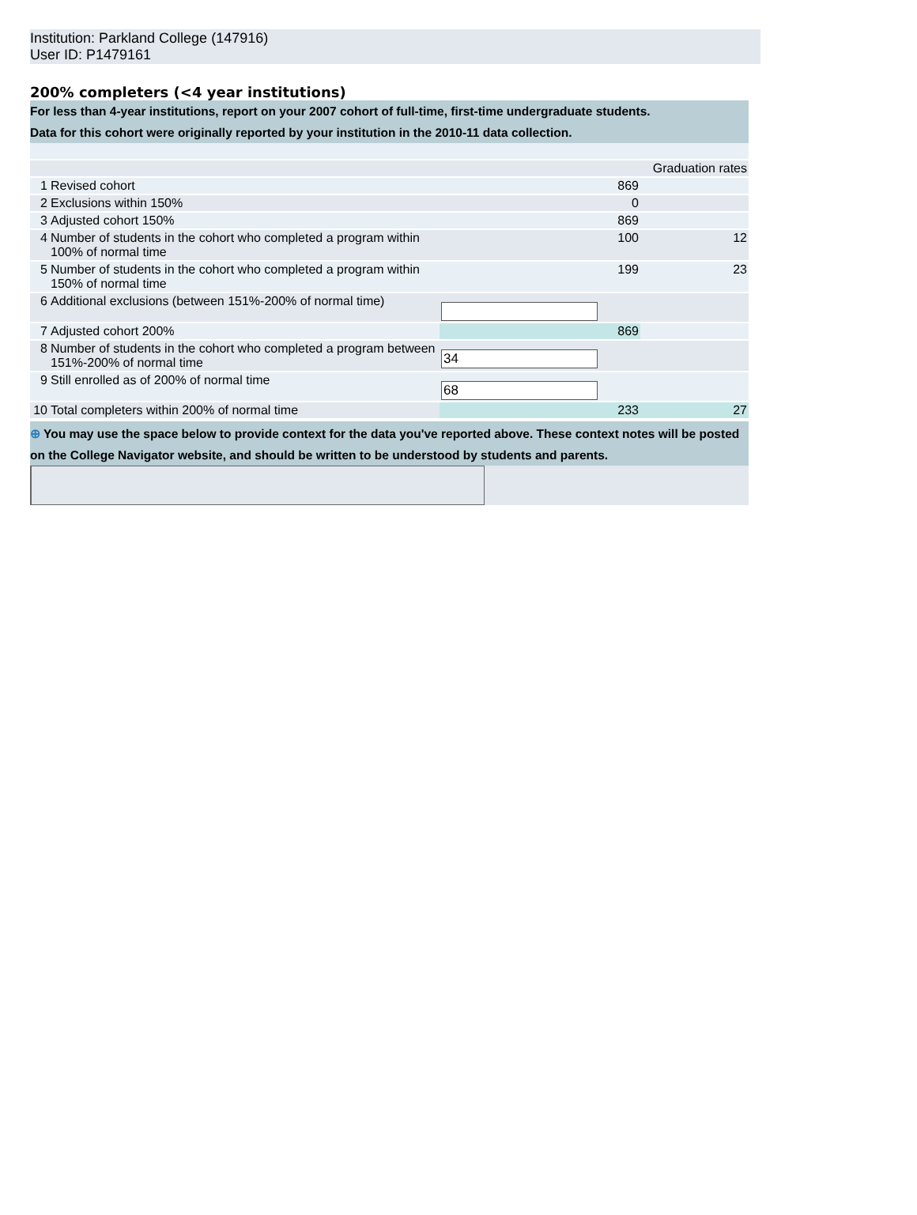Institution: Parkland College (147916)
User ID: P1479161
200% completers (<4 year institutions)
For less than 4-year institutions, report on your 2007 cohort of full-time, first-time undergraduate students.
Data for this cohort were originally reported by your institution in the 2010-11 data collection.
| | | | Graduation rates |
| 1 | Revised cohort | 869 | |
| 2 | Exclusions within 150% | 0 | |
| 3 | Adjusted cohort 150% | 869 | |
| 4 | Number of students in the cohort who completed a program within 100% of normal time | 100 | 12 |
| 5 | Number of students in the cohort who completed a program within 150% of normal time | 199 | 23 |
| 6 | Additional exclusions (between 151%-200% of normal time) | | |
| 7 | Adjusted cohort 200% | 869 | |
| 8 | Number of students in the cohort who completed a program between 151%-200% of normal time | 34 | |
| 9 | Still enrolled as of 200% of normal time | 68 | |
| 10 | Total completers within 200% of normal time | 233 | 27 |
⊕ You may use the space below to provide context for the data you've reported above. These context notes will be posted on the College Navigator website, and should be written to be understood by students and parents.